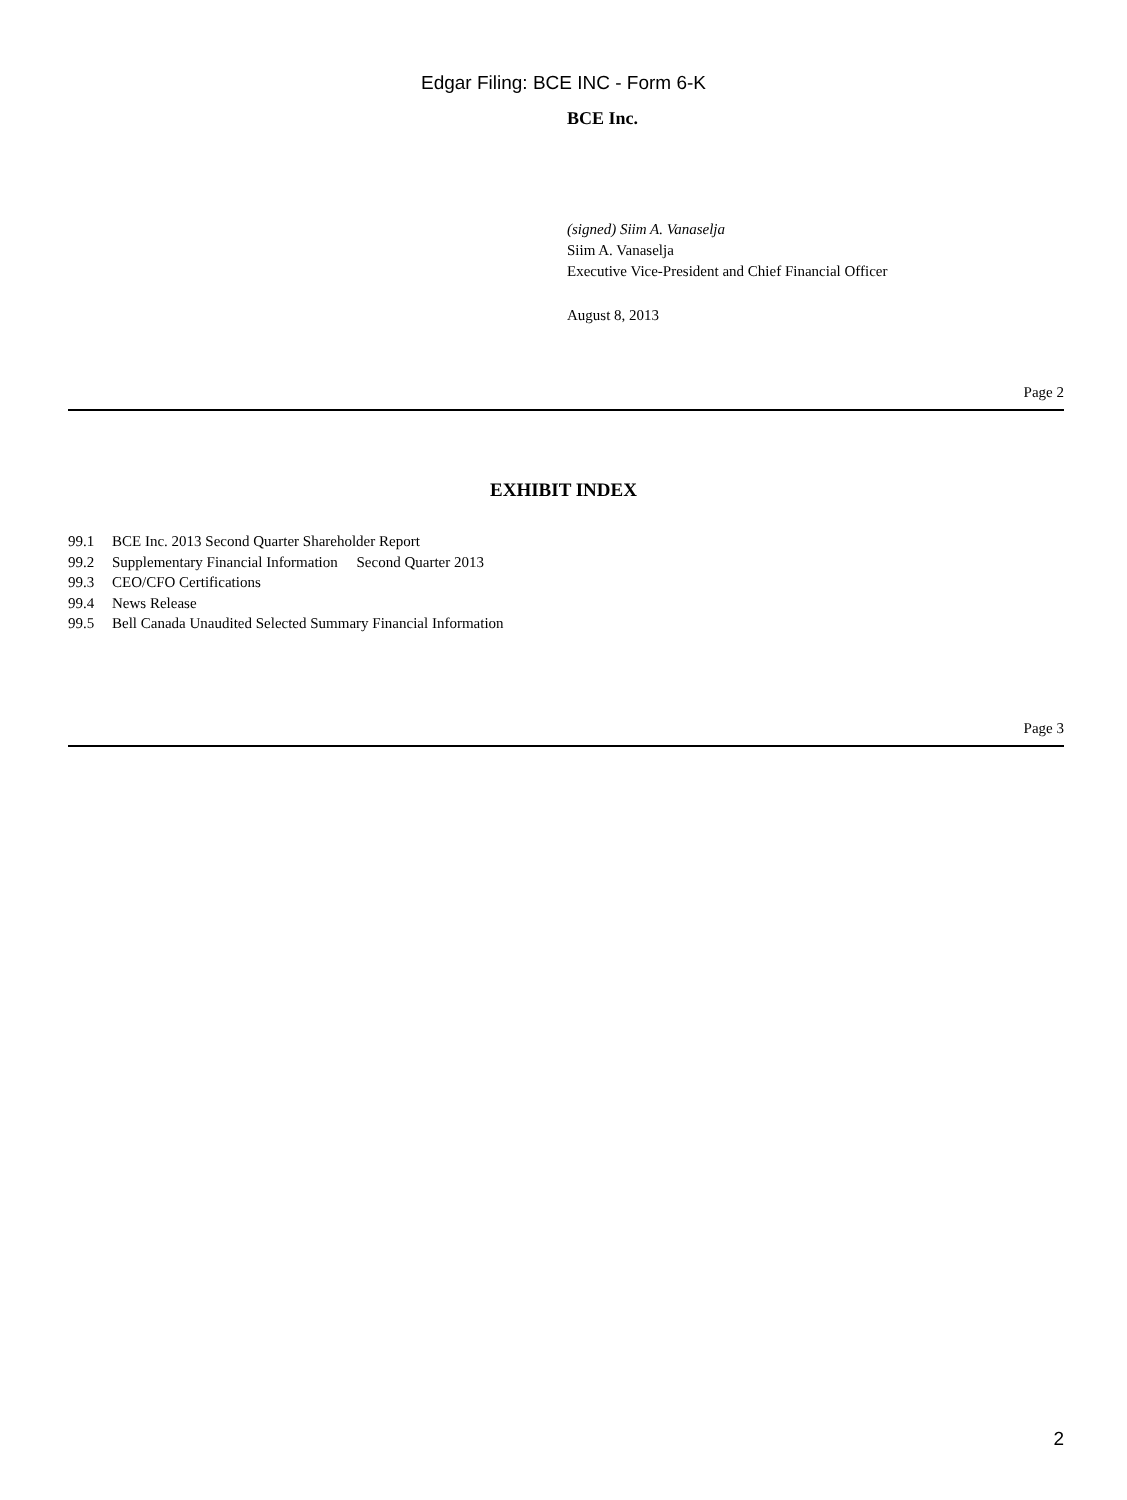Edgar Filing: BCE INC - Form 6-K
BCE Inc.
(signed) Siim A. Vanaselja
Siim A. Vanaselja
Executive Vice-President and Chief Financial Officer
August 8, 2013
Page 2
EXHIBIT INDEX
99.1 BCE Inc. 2013 Second Quarter Shareholder Report
99.2 Supplementary Financial Information Second Quarter 2013
99.3 CEO/CFO Certifications
99.4 News Release
99.5 Bell Canada Unaudited Selected Summary Financial Information
Page 3
2